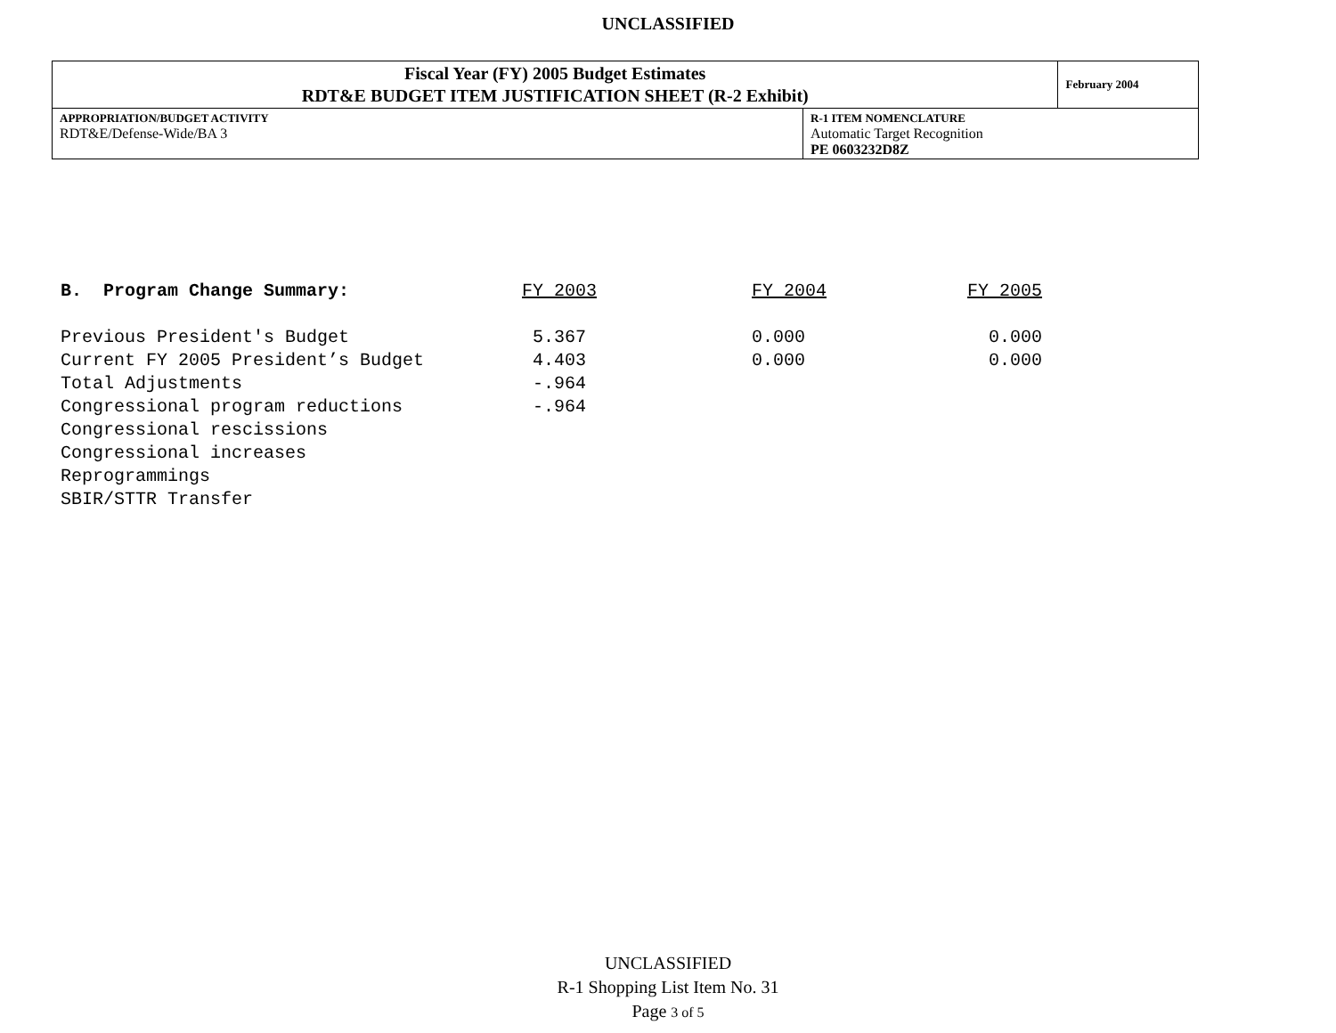UNCLASSIFIED
| Fiscal Year (FY) 2005 Budget Estimates RDT&E BUDGET ITEM JUSTIFICATION SHEET (R-2 Exhibit) | | February 2004 |
| APPROPRIATION/BUDGET ACTIVITY RDT&E/Defense-Wide/BA 3 | R-1 ITEM NOMENCLATURE Automatic Target Recognition PE 0603232D8Z | |
| B. Program Change Summary: | FY 2003 | FY 2004 | FY 2005 |
| Previous President's Budget | 5.367 | 0.000 | 0.000 |
| Current FY 2005 President’s Budget | 4.403 | 0.000 | 0.000 |
| Total Adjustments | -.964 | | |
| Congressional program reductions | -.964 | | |
| Congressional rescissions | | | |
| Congressional increases | | | |
| Reprogrammings | | | |
| SBIR/STTR Transfer | | | |
UNCLASSIFIED
R-1 Shopping List Item No. 31
Page 3 of 5